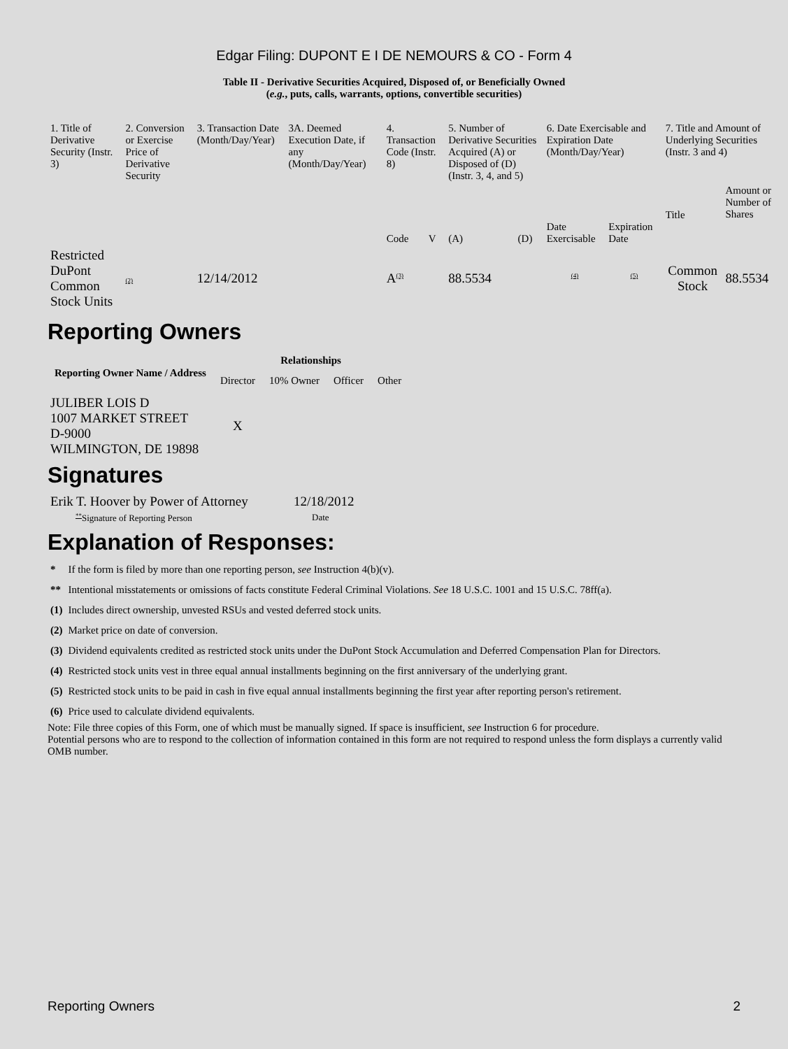Edgar Filing: DUPONT E I DE NEMOURS & CO - Form 4
Table II - Derivative Securities Acquired, Disposed of, or Beneficially Owned
(e.g., puts, calls, warrants, options, convertible securities)
| 1. Title of Derivative Security (Instr. 3) | 2. Conversion or Exercise Price of Derivative Security | 3. Transaction Date (Month/Day/Year) | 3A. Deemed Execution Date, if any (Month/Day/Year) | 4. Transaction Code (Instr. 8) | | 5. Number of Derivative Securities Acquired (A) or Disposed of (D) (Instr. 3, 4, and 5) | | 6. Date Exercisable and Expiration Date (Month/Day/Year) | | 7. Title and Amount of Underlying Securities (Instr. 3 and 4) | |
| --- | --- | --- | --- | --- | --- | --- | --- | --- | --- | --- | --- |
| | | | | Code | V | (A) | (D) | Date Exercisable | Expiration Date | Title | Amount or Number of Shares |
| Restricted DuPont Common Stock Units | (2) | 12/14/2012 | | A<sup>(3)</sup> | | 88.5534 | | <sup>(4)</sup> | <sup>(5)</sup> | Common Stock | 88.5534 |
Reporting Owners
| Reporting Owner Name / Address | Relationships | | | |
| --- | --- | --- | --- | --- |
| | Director | 10% Owner | Officer | Other |
| JULIBER LOIS D 1007 MARKET STREET D-9000 WILMINGTON, DE 19898 | X | | | |
Signatures
| Erik T. Hoover by Power of Attorney | 12/18/2012 |
| <sup>**</sup> Signature of Reporting Person | Date |
Explanation of Responses:
| * | If the form is filed by more than one reporting person, see Instruction 4(b)(v). |
| ** | Intentional misstatements or omissions of facts constitute Federal Criminal Violations. See 18 U.S.C. 1001 and 15 U.S.C. 78ff(a). |
| (1) | Includes direct ownership, unvested RSUs and vested deferred stock units. |
| (2) | Market price on date of conversion. |
| (3) | Dividend equivalents credited as restricted stock units under the DuPont Stock Accumulation and Deferred Compensation Plan for Directors. |
| (4) | Restricted stock units vest in three equal annual installments beginning on the first anniversary of the underlying grant. |
| (5) | Restricted stock units to be paid in cash in five equal annual installments beginning the first year after reporting person's retirement. |
| (6) | Price used to calculate dividend equivalents. |
Note: File three copies of this Form, one of which must be manually signed. If space is insufficient, see Instruction 6 for procedure.
Potential persons who are to respond to the collection of information contained in this form are not required to respond unless the form displays a currently valid OMB number.
Reporting Owners 2